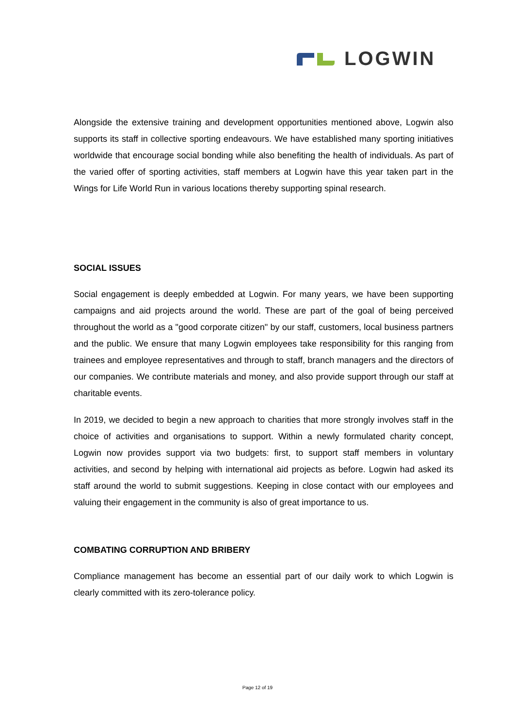LOGWIN
Alongside the extensive training and development opportunities mentioned above, Logwin also supports its staff in collective sporting endeavours. We have established many sporting initiatives worldwide that encourage social bonding while also benefiting the health of individuals. As part of the varied offer of sporting activities, staff members at Logwin have this year taken part in the Wings for Life World Run in various locations thereby supporting spinal research.
SOCIAL ISSUES
Social engagement is deeply embedded at Logwin. For many years, we have been supporting campaigns and aid projects around the world. These are part of the goal of being perceived throughout the world as a "good corporate citizen" by our staff, customers, local business partners and the public. We ensure that many Logwin employees take responsibility for this ranging from trainees and employee representatives and through to staff, branch managers and the directors of our companies. We contribute materials and money, and also provide support through our staff at charitable events.
In 2019, we decided to begin a new approach to charities that more strongly involves staff in the choice of activities and organisations to support. Within a newly formulated charity concept, Logwin now provides support via two budgets: first, to support staff members in voluntary activities, and second by helping with international aid projects as before. Logwin had asked its staff around the world to submit suggestions. Keeping in close contact with our employees and valuing their engagement in the community is also of great importance to us.
COMBATING CORRUPTION AND BRIBERY
Compliance management has become an essential part of our daily work to which Logwin is clearly committed with its zero-tolerance policy.
Page 12 of 19